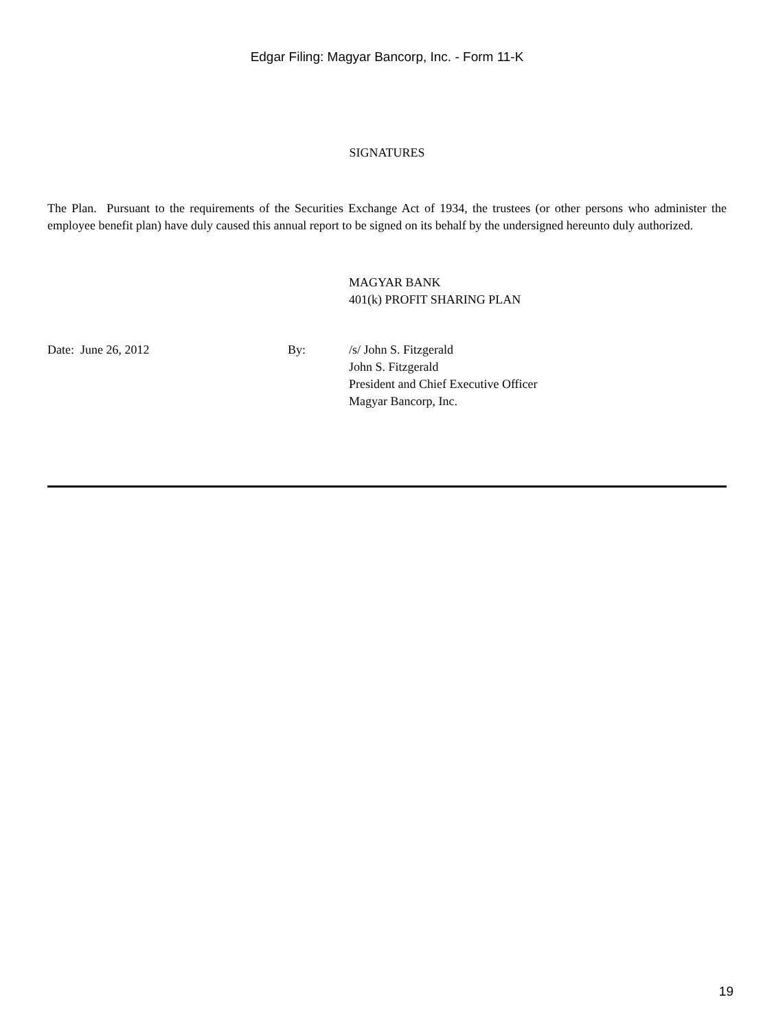Edgar Filing: Magyar Bancorp, Inc. - Form 11-K
SIGNATURES
The Plan. Pursuant to the requirements of the Securities Exchange Act of 1934, the trustees (or other persons who administer the employee benefit plan) have duly caused this annual report to be signed on its behalf by the undersigned hereunto duly authorized.
MAGYAR BANK
401(k) PROFIT SHARING PLAN
Date: June 26, 2012 By: /s/ John S. Fitzgerald
John S. Fitzgerald
President and Chief Executive Officer
Magyar Bancorp, Inc.
19